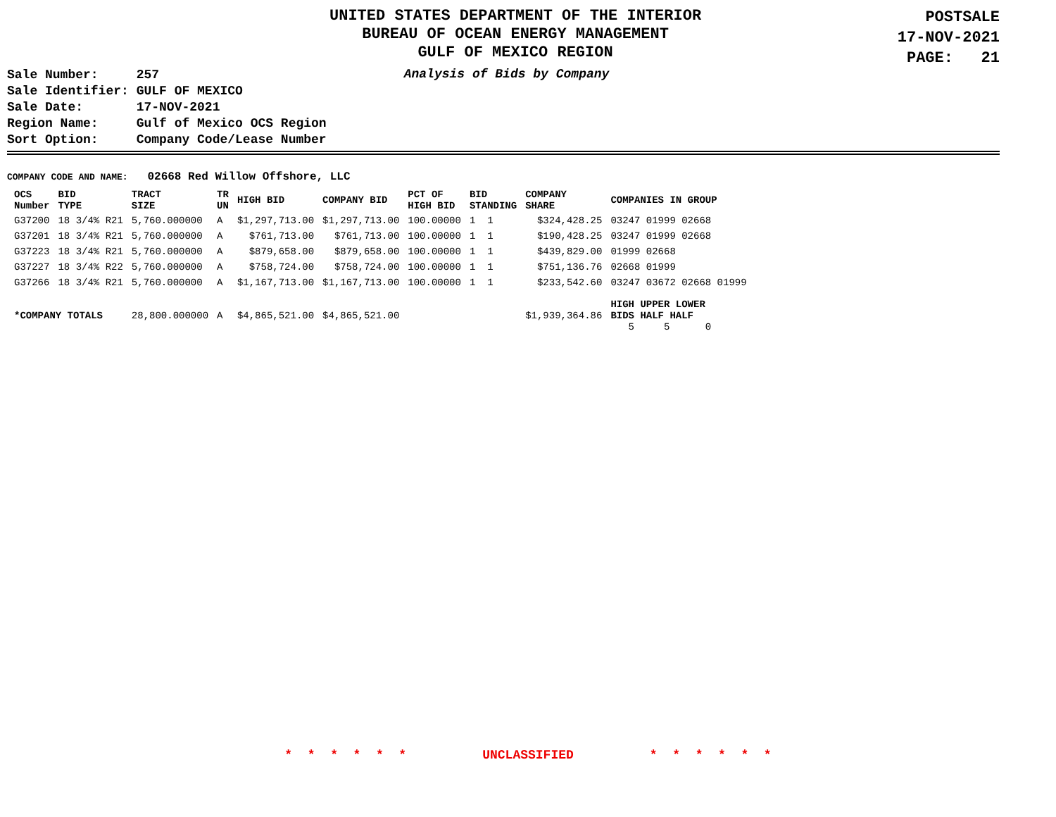UNITED STATES DEPARTMENT OF THE INTERIOR
BUREAU OF OCEAN ENERGY MANAGEMENT
GULF OF MEXICO REGION
POSTSALE
17-NOV-2021
PAGE: 21
| Sale Number: | 257 |
| Sale Identifier: | GULF OF MEXICO |
| Sale Date: | 17-NOV-2021 |
| Region Name: | Gulf of Mexico OCS Region |
| Sort Option: | Company Code/Lease Number |
Analysis of Bids by Company
COMPANY CODE AND NAME: 02668 Red Willow Offshore, LLC
| OCS Number | BID TYPE | TRACT SIZE | TR UN | HIGH BID | COMPANY BID | PCT OF HIGH BID | BID STANDING | COMPANY SHARE | COMPANIES IN GROUP |
| --- | --- | --- | --- | --- | --- | --- | --- | --- | --- |
| G37200 | 18 3/4% R21 | 5,760.000000 | A | $1,297,713.00 | $1,297,713.00 | 100.00000 | 1 1 | $324,428.25 | 03247 01999 02668 |
| G37201 | 18 3/4% R21 | 5,760.000000 | A | $761,713.00 | $761,713.00 | 100.00000 | 1 1 | $190,428.25 | 03247 01999 02668 |
| G37223 | 18 3/4% R21 | 5,760.000000 | A | $879,658.00 | $879,658.00 | 100.00000 | 1 1 | $439,829.00 | 01999 02668 |
| G37227 | 18 3/4% R22 | 5,760.000000 | A | $758,724.00 | $758,724.00 | 100.00000 | 1 1 | $751,136.76 | 02668 01999 |
| G37266 | 18 3/4% R21 | 5,760.000000 | A | $1,167,713.00 | $1,167,713.00 | 100.00000 | 1 1 | $233,542.60 | 03247 03672 02668 01999 |
| *COMPANY TOTALS | | 28,800.000000 | A | $4,865,521.00 | $4,865,521.00 | | | $1,939,364.86 | HIGH UPPER LOWER BIDS HALF HALF 5 5 0 |
* * * * * * UNCLASSIFIED * * * * * *